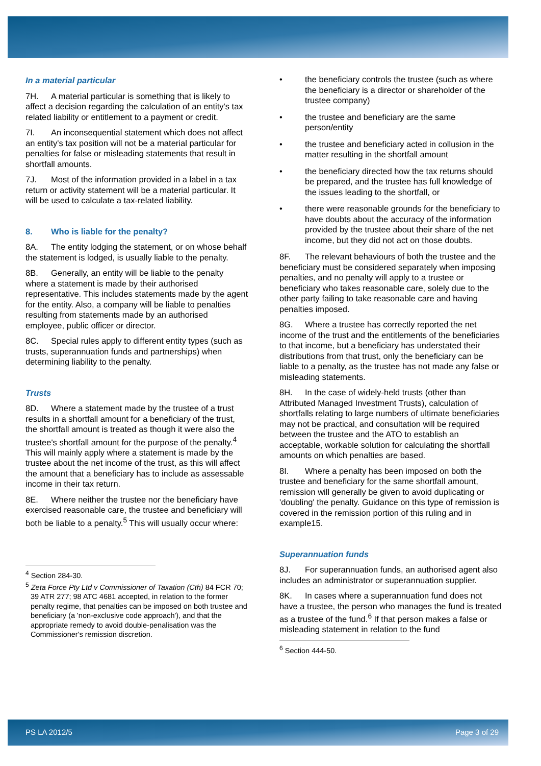In a material particular
7H. A material particular is something that is likely to affect a decision regarding the calculation of an entity's tax related liability or entitlement to a payment or credit.
7I. An inconsequential statement which does not affect an entity's tax position will not be a material particular for penalties for false or misleading statements that result in shortfall amounts.
7J. Most of the information provided in a label in a tax return or activity statement will be a material particular. It will be used to calculate a tax-related liability.
8. Who is liable for the penalty?
8A. The entity lodging the statement, or on whose behalf the statement is lodged, is usually liable to the penalty.
8B. Generally, an entity will be liable to the penalty where a statement is made by their authorised representative. This includes statements made by the agent for the entity. Also, a company will be liable to penalties resulting from statements made by an authorised employee, public officer or director.
8C. Special rules apply to different entity types (such as trusts, superannuation funds and partnerships) when determining liability to the penalty.
Trusts
8D. Where a statement made by the trustee of a trust results in a shortfall amount for a beneficiary of the trust, the shortfall amount is treated as though it were also the trustee's shortfall amount for the purpose of the penalty.<sup>4</sup> This will mainly apply where a statement is made by the trustee about the net income of the trust, as this will affect the amount that a beneficiary has to include as assessable income in their tax return.
8E. Where neither the trustee nor the beneficiary have exercised reasonable care, the trustee and beneficiary will both be liable to a penalty.<sup>5</sup> This will usually occur where:
<sup>4</sup> Section 284-30.
<sup>5</sup> Zeta Force Pty Ltd v Commissioner of Taxation (Cth) 84 FCR 70; 39 ATR 277; 98 ATC 4681 accepted, in relation to the former penalty regime, that penalties can be imposed on both trustee and beneficiary (a 'non-exclusive code approach'), and that the appropriate remedy to avoid double-penalisation was the Commissioner's remission discretion.
the beneficiary controls the trustee (such as where the beneficiary is a director or shareholder of the trustee company)
the trustee and beneficiary are the same person/entity
the trustee and beneficiary acted in collusion in the matter resulting in the shortfall amount
the beneficiary directed how the tax returns should be prepared, and the trustee has full knowledge of the issues leading to the shortfall, or
there were reasonable grounds for the beneficiary to have doubts about the accuracy of the information provided by the trustee about their share of the net income, but they did not act on those doubts.
8F. The relevant behaviours of both the trustee and the beneficiary must be considered separately when imposing penalties, and no penalty will apply to a trustee or beneficiary who takes reasonable care, solely due to the other party failing to take reasonable care and having penalties imposed.
8G. Where a trustee has correctly reported the net income of the trust and the entitlements of the beneficiaries to that income, but a beneficiary has understated their distributions from that trust, only the beneficiary can be liable to a penalty, as the trustee has not made any false or misleading statements.
8H. In the case of widely-held trusts (other than Attributed Managed Investment Trusts), calculation of shortfalls relating to large numbers of ultimate beneficiaries may not be practical, and consultation will be required between the trustee and the ATO to establish an acceptable, workable solution for calculating the shortfall amounts on which penalties are based.
8I. Where a penalty has been imposed on both the trustee and beneficiary for the same shortfall amount, remission will generally be given to avoid duplicating or 'doubling' the penalty. Guidance on this type of remission is covered in the remission portion of this ruling and in example15.
Superannuation funds
8J. For superannuation funds, an authorised agent also includes an administrator or superannuation supplier.
8K. In cases where a superannuation fund does not have a trustee, the person who manages the fund is treated as a trustee of the fund.<sup>6</sup> If that person makes a false or misleading statement in relation to the fund
<sup>6</sup> Section 444-50.
PS LA 2012/5 Page 3 of 29